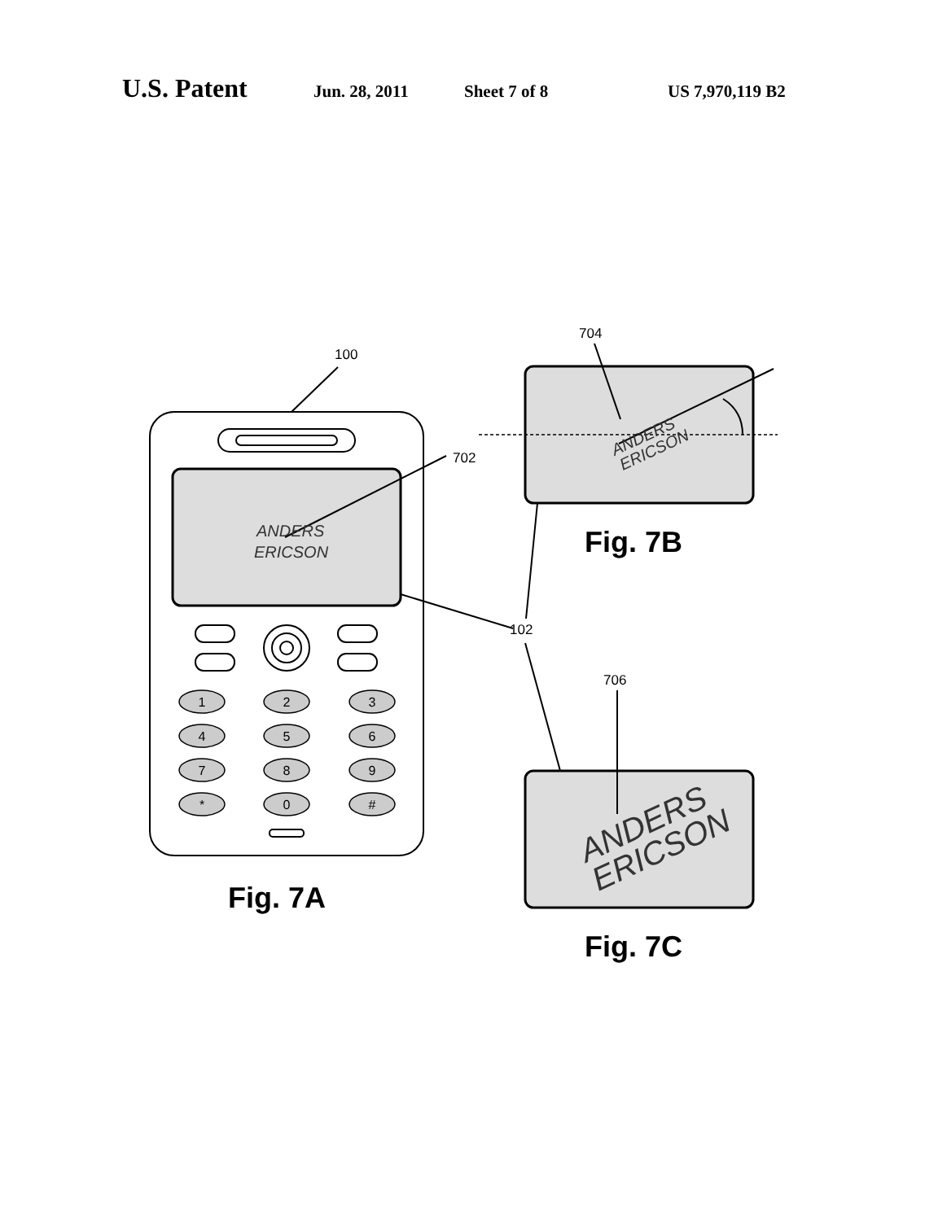U.S. Patent Jun. 28, 2011 Sheet 7 of 8 US 7,970,119 B2
1
2
3
4
5
6
7
8
9
*
0
#
ANDERS
ERICSON
ANDERS
ERICSON
ANDERS
ERICSON
100
702
704
102
706
Fig. 7A
Fig. 7B
Fig. 7C